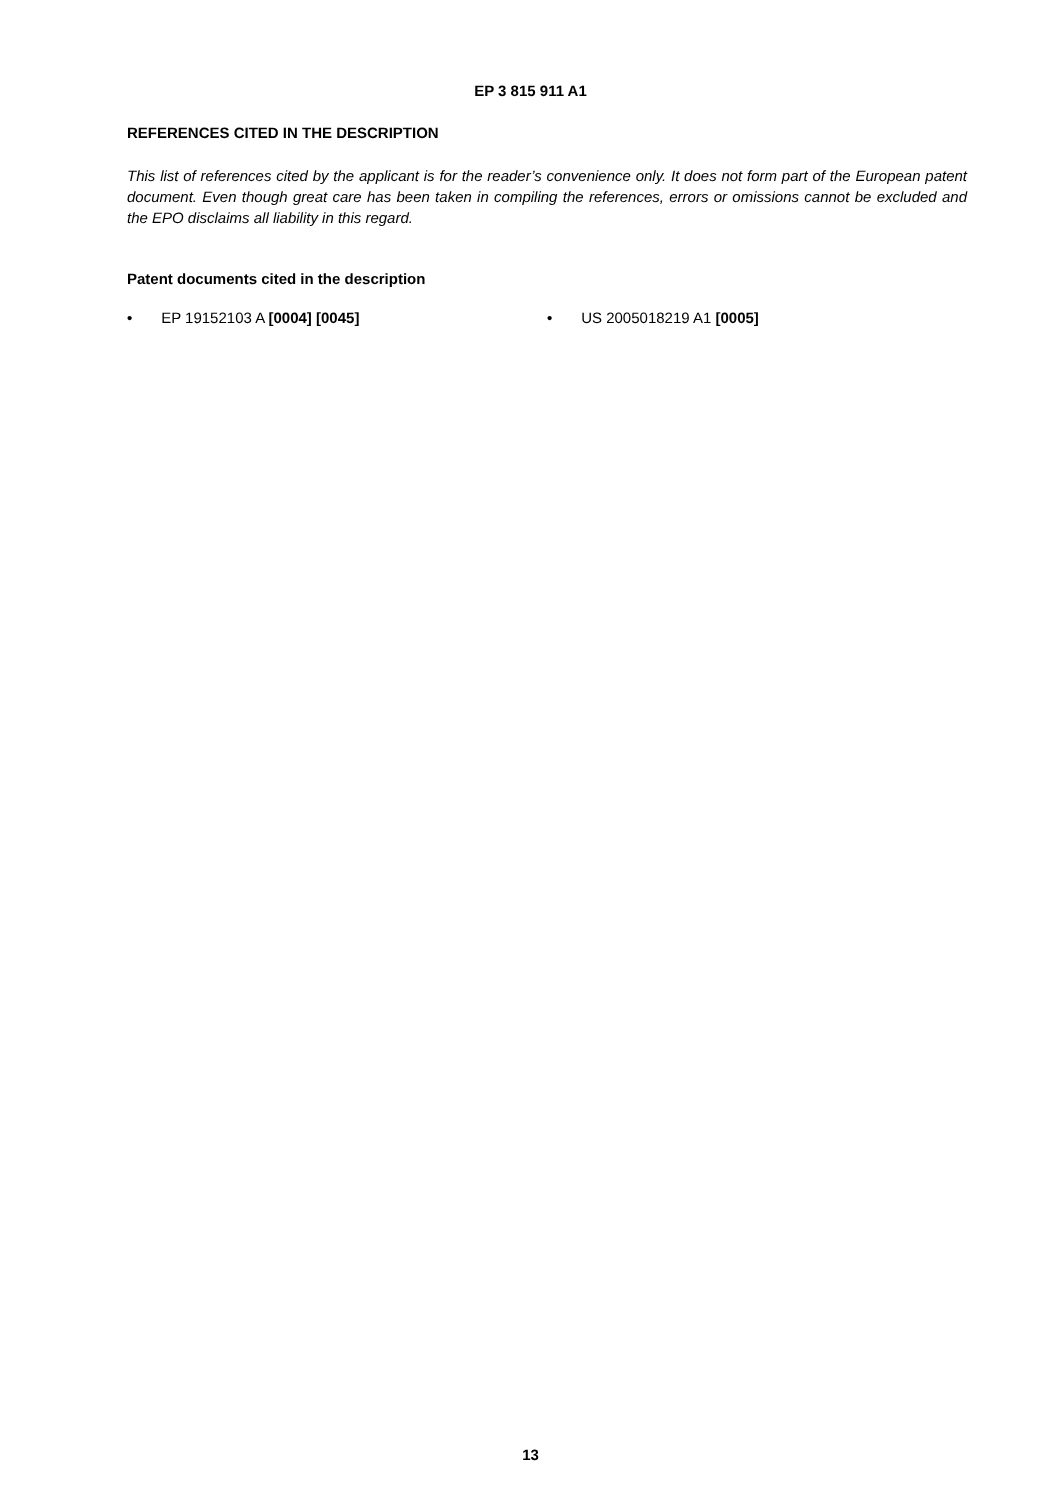EP 3 815 911 A1
REFERENCES CITED IN THE DESCRIPTION
This list of references cited by the applicant is for the reader’s convenience only. It does not form part of the European patent document. Even though great care has been taken in compiling the references, errors or omissions cannot be excluded and the EPO disclaims all liability in this regard.
Patent documents cited in the description
• EP 19152103 A [0004] [0045] • US 2005018219 A1 [0005]
13